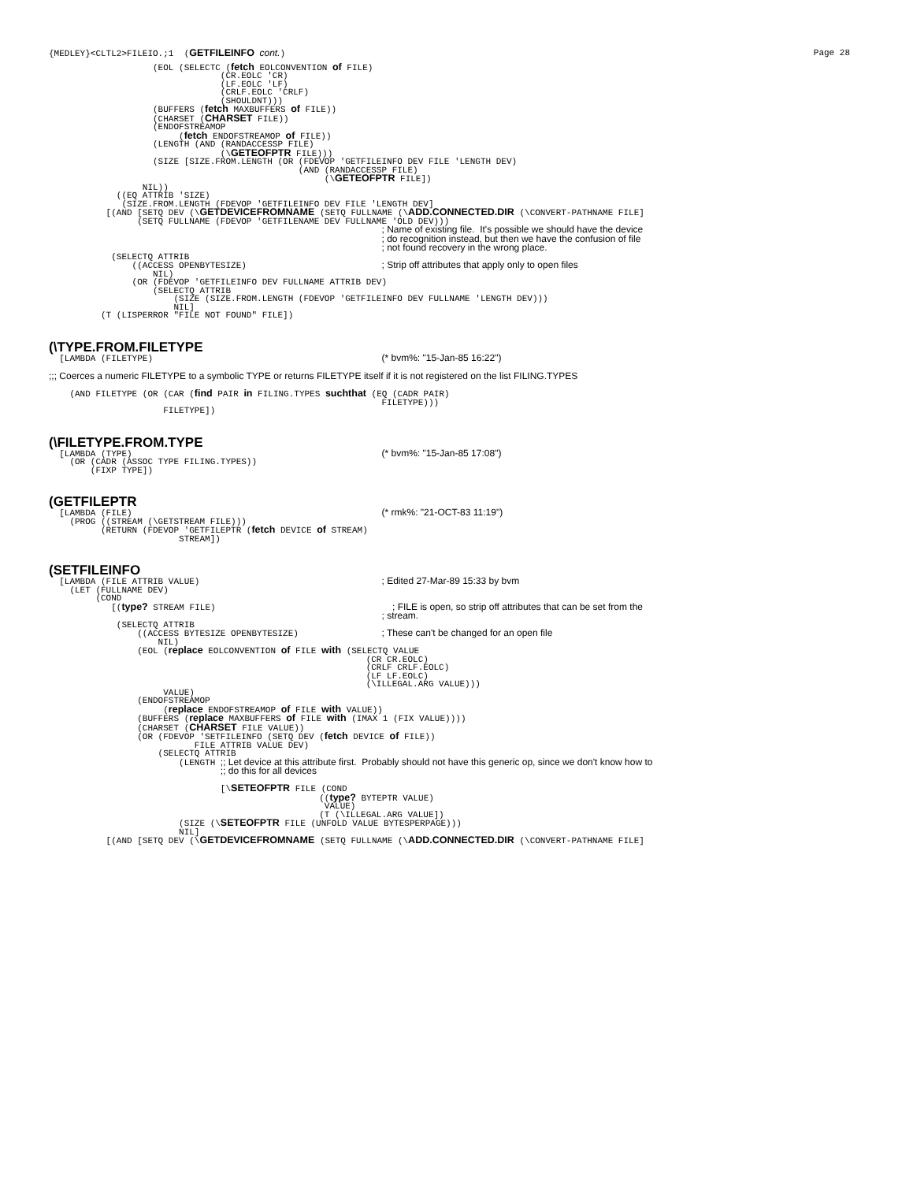{MEDLEY}<CLTL2>FILEIO.;1  (GETFILEINFO cont.)
Page 28
                    (EOL (SELECTC (fetch EOLCONVENTION of FILE)
                                 (CR.EOLC 'CR)
                                 (LF.EOLC 'LF)
                                 (CRLF.EOLC 'CRLF)
                                 (SHOULDNT)))
                    (BUFFERS (fetch MAXBUFFERS of FILE))
                    (CHARSET (CHARSET FILE))
                    (ENDOFSTREAMOP
                         (fetch ENDOFSTREAMOP of FILE))
                    (LENGTH (AND (RANDACCESSP FILE)
                                 (\GETEOFPTR FILE)))
                    (SIZE [SIZE.FROM.LENGTH (OR (FDEVOP 'GETFILEINFO DEV FILE 'LENGTH DEV)
                                                (AND (RANDACCESSP FILE)
                                                     (\GETEOFPTR FILE])
                  NIL))
             ((EQ ATTRIB 'SIZE)
              (SIZE.FROM.LENGTH (FDEVOP 'GETFILEINFO DEV FILE 'LENGTH DEV]
           [(AND [SETQ DEV (\GETDEVICEFROMNAME (SETQ FULLNAME (\ADD.CONNECTED.DIR (\CONVERT-PATHNAME FILE]
                 (SETQ FULLNAME (FDEVOP 'GETFILENAME DEV FULLNAME 'OLD DEV)))
                                                                ; Name of existing file.  It's possible we should have the device
                                                                ; do recognition instead, but then we have the confusion of file
                                                                ; not found recovery in the wrong place.
            (SELECTQ ATTRIB
                ((ACCESS OPENBYTESIZE)                          ; Strip off attributes that apply only to open files
                    NIL)
                (OR (FDEVOP 'GETFILEINFO DEV FULLNAME ATTRIB DEV)
                    (SELECTQ ATTRIB
                        (SIZE (SIZE.FROM.LENGTH (FDEVOP 'GETFILEINFO DEV FULLNAME 'LENGTH DEV)))
                        NIL]
          (T (LISPERROR "FILE NOT FOUND" FILE])
(\TYPE.FROM.FILETYPE
  [LAMBDA (FILETYPE)                                            (* bvm%: "15-Jan-85 16:22")
;;; Coerces a numeric FILETYPE to a symbolic TYPE or returns FILETYPE itself if it is not registered on the list FILING.TYPES
    (AND FILETYPE (OR (CAR (find PAIR in FILING.TYPES suchthat (EQ (CADR PAIR)
                                                                FILETYPE)))
                      FILETYPE])
(\FILETYPE.FROM.TYPE
  [LAMBDA (TYPE)                                                (* bvm%: "15-Jan-85 17:08")
    (OR (CADR (ASSOC TYPE FILING.TYPES))
        (FIXP TYPE])
(GETFILEPTR
  [LAMBDA (FILE)                                                (* rmk%: "21-OCT-83 11:19")
    (PROG ((STREAM (\GETSTREAM FILE)))
          (RETURN (FDEVOP 'GETFILEPTR (fetch DEVICE of STREAM)
                         STREAM])
(SETFILEINFO
  [LAMBDA (FILE ATTRIB VALUE)                                   ; Edited 27-Mar-89 15:33 by bvm
    (LET (FULLNAME DEV)
         (COND
            [(type? STREAM FILE)                                  ; FILE is open, so strip off attributes that can be set from the
                                                                ; stream.
             (SELECTQ ATTRIB
                 ((ACCESS BYTESIZE OPENBYTESIZE)                ; These can't be changed for an open file
                     NIL)
                 (EOL (replace EOLCONVENTION of FILE with (SELECTQ VALUE
                                                             (CR CR.EOLC)
                                                             (CRLF CRLF.EOLC)
                                                             (LF LF.EOLC)
                                                             (\ILLEGAL.ARG VALUE)))
                      VALUE)
                 (ENDOFSTREAMOP
                      (replace ENDOFSTREAMOP of FILE with VALUE))
                 (BUFFERS (replace MAXBUFFERS of FILE with (IMAX 1 (FIX VALUE))))
                 (CHARSET (CHARSET FILE VALUE))
                 (OR (FDEVOP 'SETFILEINFO (SETQ DEV (fetch DEVICE of FILE))
                            FILE ATTRIB VALUE DEV)
                     (SELECTQ ATTRIB
                         (LENGTH ;; Let device at this attribute first.  Probably should not have this generic op, since we don't know how to
                                 ;; do this for all devices

                                 [\SETEOFPTR FILE (COND
                                                    ((type? BYTEPTR VALUE)
                                                     VALUE)
                                                    (T (\ILLEGAL.ARG VALUE])
                         (SIZE (\SETEOFPTR FILE (UNFOLD VALUE BYTESPERPAGE)))
                         NIL]
           [(AND [SETQ DEV (\GETDEVICEFROMNAME (SETQ FULLNAME (\ADD.CONNECTED.DIR (\CONVERT-PATHNAME FILE]